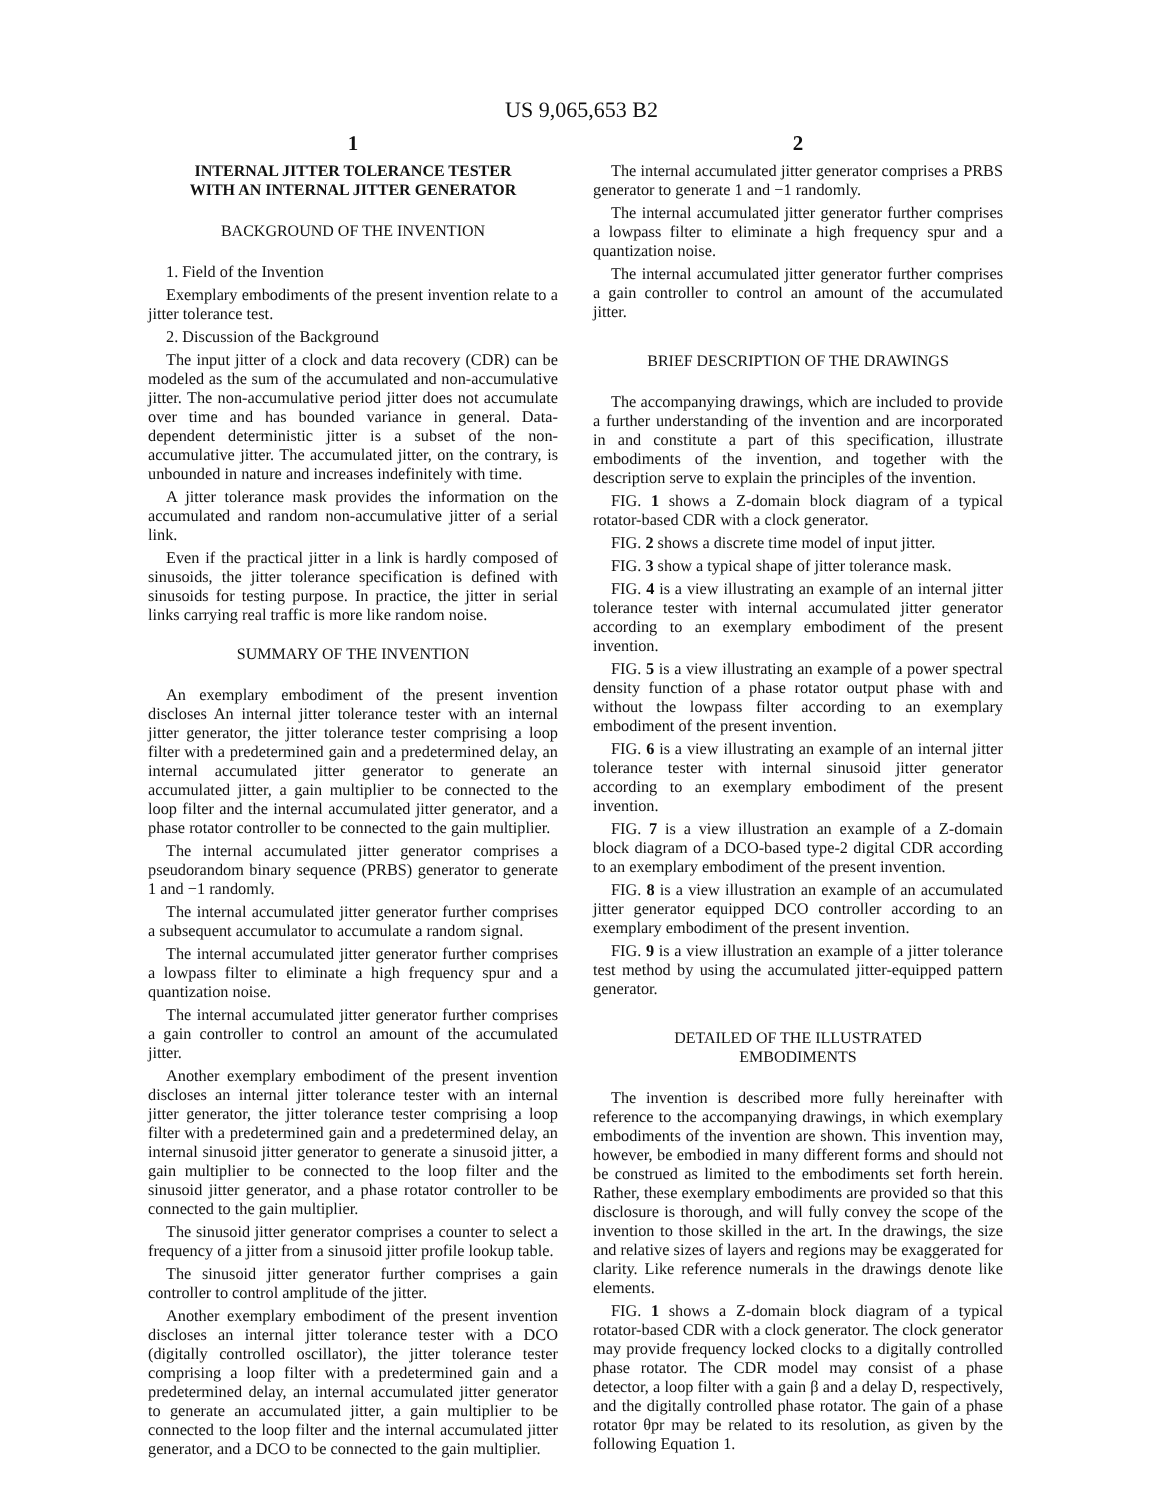US 9,065,653 B2
1
INTERNAL JITTER TOLERANCE TESTER
WITH AN INTERNAL JITTER GENERATOR
BACKGROUND OF THE INVENTION
1. Field of the Invention
Exemplary embodiments of the present invention relate to a jitter tolerance test.
2. Discussion of the Background
The input jitter of a clock and data recovery (CDR) can be modeled as the sum of the accumulated and non-accumulative jitter. The non-accumulative period jitter does not accumulate over time and has bounded variance in general. Data-dependent deterministic jitter is a subset of the non-accumulative jitter. The accumulated jitter, on the contrary, is unbounded in nature and increases indefinitely with time.
A jitter tolerance mask provides the information on the accumulated and random non-accumulative jitter of a serial link.
Even if the practical jitter in a link is hardly composed of sinusoids, the jitter tolerance specification is defined with sinusoids for testing purpose. In practice, the jitter in serial links carrying real traffic is more like random noise.
SUMMARY OF THE INVENTION
An exemplary embodiment of the present invention discloses An internal jitter tolerance tester with an internal jitter generator, the jitter tolerance tester comprising a loop filter with a predetermined gain and a predetermined delay, an internal accumulated jitter generator to generate an accumulated jitter, a gain multiplier to be connected to the loop filter and the internal accumulated jitter generator, and a phase rotator controller to be connected to the gain multiplier.
The internal accumulated jitter generator comprises a pseudorandom binary sequence (PRBS) generator to generate 1 and −1 randomly.
The internal accumulated jitter generator further comprises a subsequent accumulator to accumulate a random signal.
The internal accumulated jitter generator further comprises a lowpass filter to eliminate a high frequency spur and a quantization noise.
The internal accumulated jitter generator further comprises a gain controller to control an amount of the accumulated jitter.
Another exemplary embodiment of the present invention discloses an internal jitter tolerance tester with an internal jitter generator, the jitter tolerance tester comprising a loop filter with a predetermined gain and a predetermined delay, an internal sinusoid jitter generator to generate a sinusoid jitter, a gain multiplier to be connected to the loop filter and the sinusoid jitter generator, and a phase rotator controller to be connected to the gain multiplier.
The sinusoid jitter generator comprises a counter to select a frequency of a jitter from a sinusoid jitter profile lookup table.
The sinusoid jitter generator further comprises a gain controller to control amplitude of the jitter.
Another exemplary embodiment of the present invention discloses an internal jitter tolerance tester with a DCO (digitally controlled oscillator), the jitter tolerance tester comprising a loop filter with a predetermined gain and a predetermined delay, an internal accumulated jitter generator to generate an accumulated jitter, a gain multiplier to be connected to the loop filter and the internal accumulated jitter generator, and a DCO to be connected to the gain multiplier.
2
The internal accumulated jitter generator comprises a PRBS generator to generate 1 and −1 randomly.
The internal accumulated jitter generator further comprises a lowpass filter to eliminate a high frequency spur and a quantization noise.
The internal accumulated jitter generator further comprises a gain controller to control an amount of the accumulated jitter.
BRIEF DESCRIPTION OF THE DRAWINGS
The accompanying drawings, which are included to provide a further understanding of the invention and are incorporated in and constitute a part of this specification, illustrate embodiments of the invention, and together with the description serve to explain the principles of the invention.
FIG. 1 shows a Z-domain block diagram of a typical rotator-based CDR with a clock generator.
FIG. 2 shows a discrete time model of input jitter.
FIG. 3 show a typical shape of jitter tolerance mask.
FIG. 4 is a view illustrating an example of an internal jitter tolerance tester with internal accumulated jitter generator according to an exemplary embodiment of the present invention.
FIG. 5 is a view illustrating an example of a power spectral density function of a phase rotator output phase with and without the lowpass filter according to an exemplary embodiment of the present invention.
FIG. 6 is a view illustrating an example of an internal jitter tolerance tester with internal sinusoid jitter generator according to an exemplary embodiment of the present invention.
FIG. 7 is a view illustration an example of a Z-domain block diagram of a DCO-based type-2 digital CDR according to an exemplary embodiment of the present invention.
FIG. 8 is a view illustration an example of an accumulated jitter generator equipped DCO controller according to an exemplary embodiment of the present invention.
FIG. 9 is a view illustration an example of a jitter tolerance test method by using the accumulated jitter-equipped pattern generator.
DETAILED OF THE ILLUSTRATED
EMBODIMENTS
The invention is described more fully hereinafter with reference to the accompanying drawings, in which exemplary embodiments of the invention are shown. This invention may, however, be embodied in many different forms and should not be construed as limited to the embodiments set forth herein. Rather, these exemplary embodiments are provided so that this disclosure is thorough, and will fully convey the scope of the invention to those skilled in the art. In the drawings, the size and relative sizes of layers and regions may be exaggerated for clarity. Like reference numerals in the drawings denote like elements.
FIG. 1 shows a Z-domain block diagram of a typical rotator-based CDR with a clock generator. The clock generator may provide frequency locked clocks to a digitally controlled phase rotator. The CDR model may consist of a phase detector, a loop filter with a gain β and a delay D, respectively, and the digitally controlled phase rotator. The gain of a phase rotator θpr may be related to its resolution, as given by the following Equation 1.